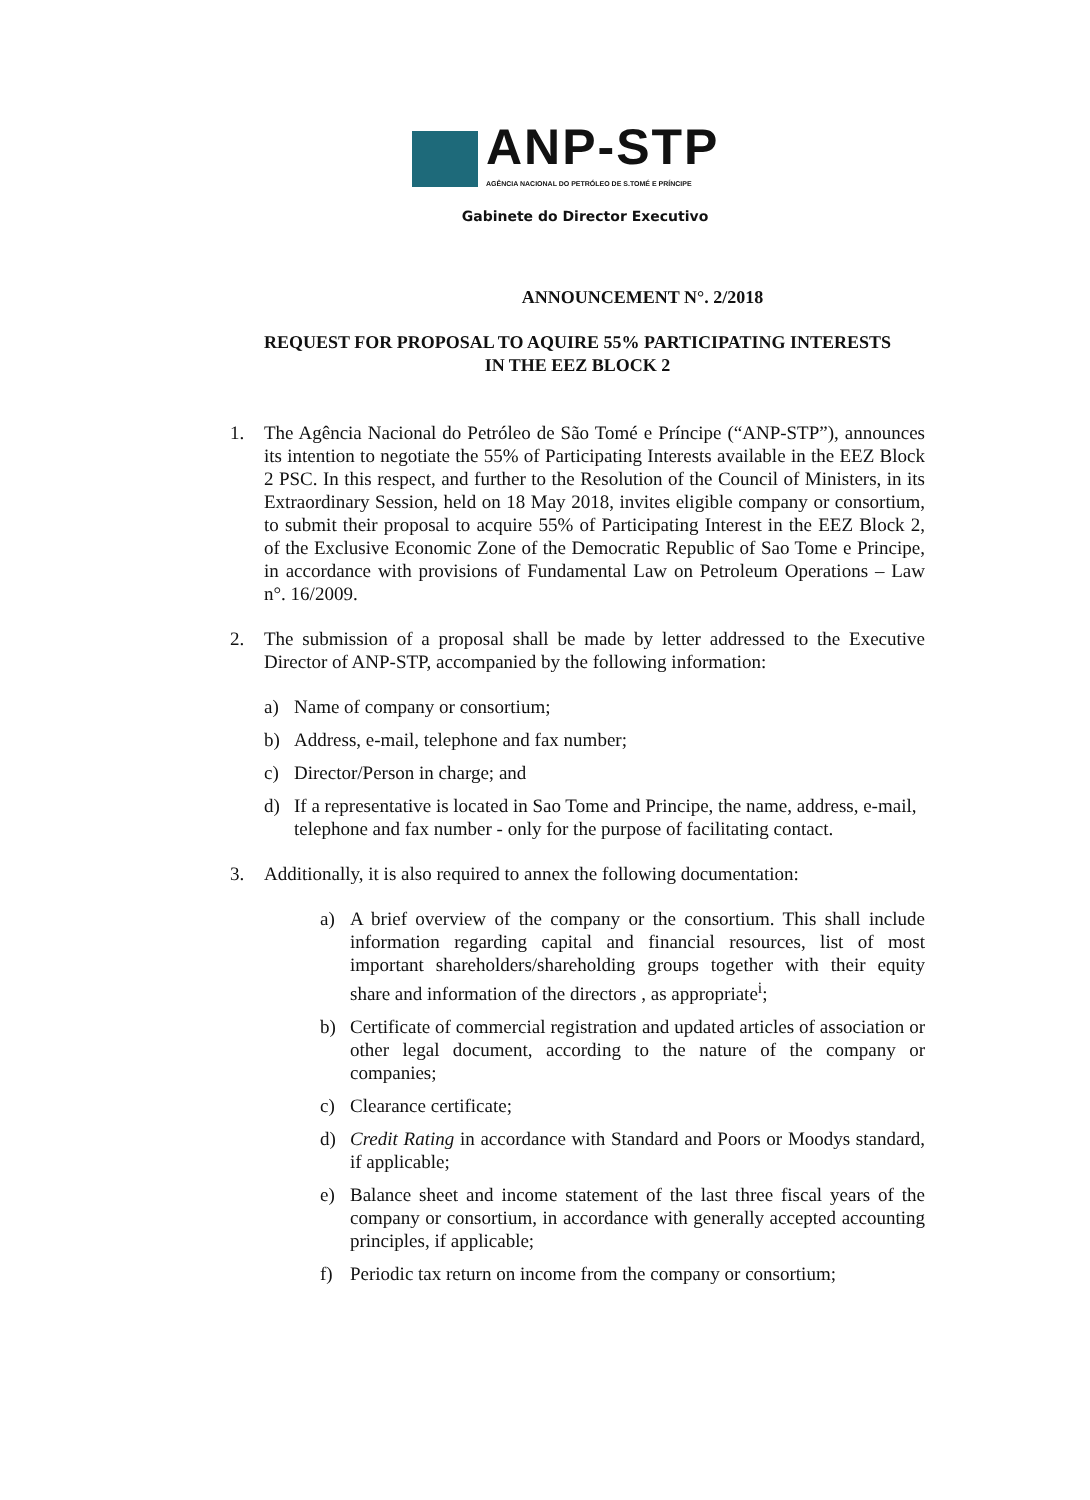ANP-STP
AGÊNCIA NACIONAL DO PETRÓLEO DE S.TOMÉ E PRÍNCIPE
Gabinete do Director Executivo
ANNOUNCEMENT N°. 2/2018
REQUEST FOR PROPOSAL TO AQUIRE 55% PARTICIPATING INTERESTS
IN THE EEZ BLOCK 2
1. The Agência Nacional do Petróleo de São Tomé e Príncipe (“ANP-STP”), announces its intention to negotiate the 55% of Participating Interests available in the EEZ Block 2 PSC. In this respect, and further to the Resolution of the Council of Ministers, in its Extraordinary Session, held on 18 May 2018, invites eligible company or consortium, to submit their proposal to acquire 55% of Participating Interest in the EEZ Block 2, of the Exclusive Economic Zone of the Democratic Republic of Sao Tome e Principe, in accordance with provisions of Fundamental Law on Petroleum Operations – Law n°. 16/2009.
2. The submission of a proposal shall be made by letter addressed to the Executive Director of ANP-STP, accompanied by the following information:
a) Name of company or consortium;
b) Address, e-mail, telephone and fax number;
c) Director/Person in charge; and
d) If a representative is located in Sao Tome and Principe, the name, address, e-mail, telephone and fax number - only for the purpose of facilitating contact.
3. Additionally, it is also required to annex the following documentation:
a) A brief overview of the company or the consortium. This shall include information regarding capital and financial resources, list of most important shareholders/shareholding groups together with their equity share and information of the directors , as appropriate<sup>i</sup>;
b) Certificate of commercial registration and updated articles of association or other legal document, according to the nature of the company or companies;
c) Clearance certificate;
d) Credit Rating in accordance with Standard and Poors or Moodys standard, if applicable;
e) Balance sheet and income statement of the last three fiscal years of the company or consortium, in accordance with generally accepted accounting principles, if applicable;
f) Periodic tax return on income from the company or consortium;